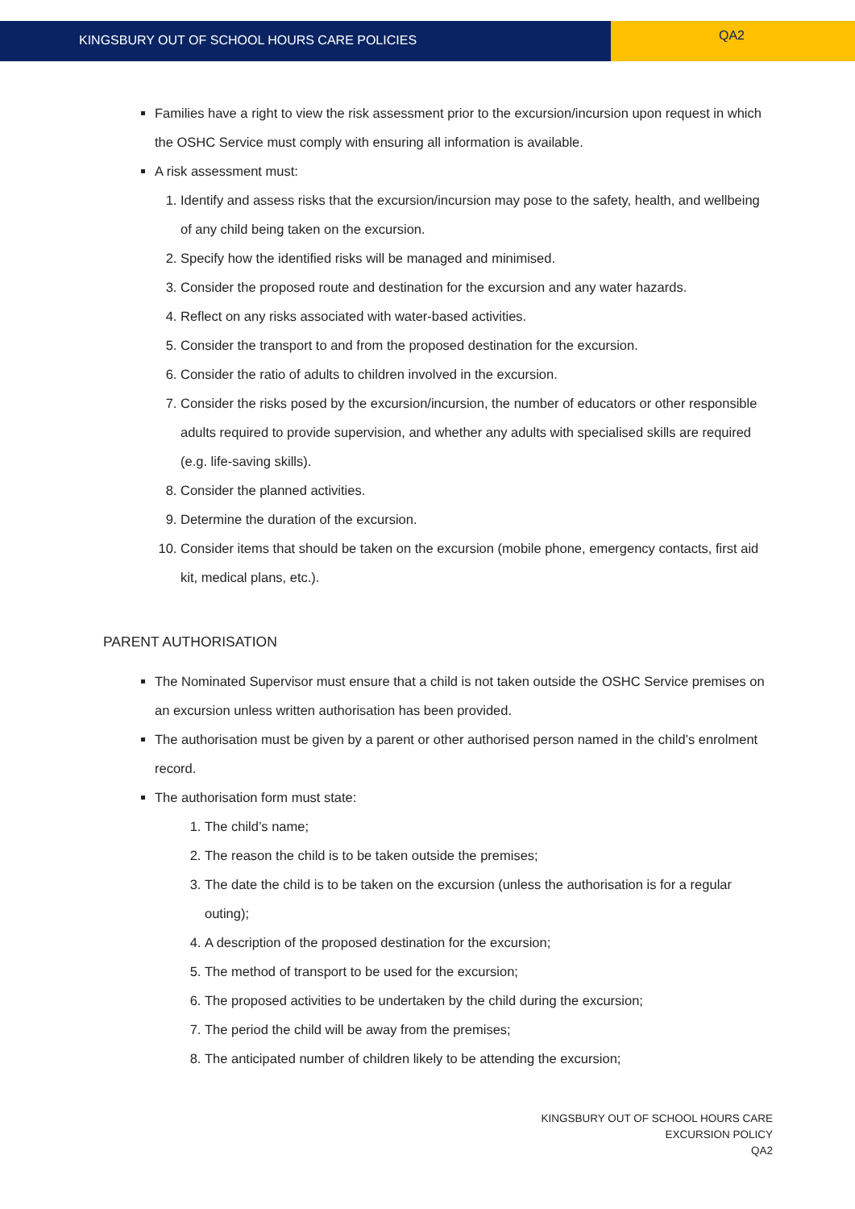KINGSBURY OUT OF SCHOOL HOURS CARE POLICIES
QA2
Families have a right to view the risk assessment prior to the excursion/incursion upon request in which the OSHC Service must comply with ensuring all information is available.
A risk assessment must:
1. Identify and assess risks that the excursion/incursion may pose to the safety, health, and wellbeing of any child being taken on the excursion.
2. Specify how the identified risks will be managed and minimised.
3. Consider the proposed route and destination for the excursion and any water hazards.
4. Reflect on any risks associated with water-based activities.
5. Consider the transport to and from the proposed destination for the excursion.
6. Consider the ratio of adults to children involved in the excursion.
7. Consider the risks posed by the excursion/incursion, the number of educators or other responsible adults required to provide supervision, and whether any adults with specialised skills are required (e.g. life-saving skills).
8. Consider the planned activities.
9. Determine the duration of the excursion.
10. Consider items that should be taken on the excursion (mobile phone, emergency contacts, first aid kit, medical plans, etc.).
PARENT AUTHORISATION
The Nominated Supervisor must ensure that a child is not taken outside the OSHC Service premises on an excursion unless written authorisation has been provided.
The authorisation must be given by a parent or other authorised person named in the child’s enrolment record.
The authorisation form must state:
1. The child’s name;
2. The reason the child is to be taken outside the premises;
3. The date the child is to be taken on the excursion (unless the authorisation is for a regular outing);
4. A description of the proposed destination for the excursion;
5. The method of transport to be used for the excursion;
6. The proposed activities to be undertaken by the child during the excursion;
7. The period the child will be away from the premises;
8. The anticipated number of children likely to be attending the excursion;
KINGSBURY OUT OF SCHOOL HOURS CARE
EXCURSION POLICY
QA2